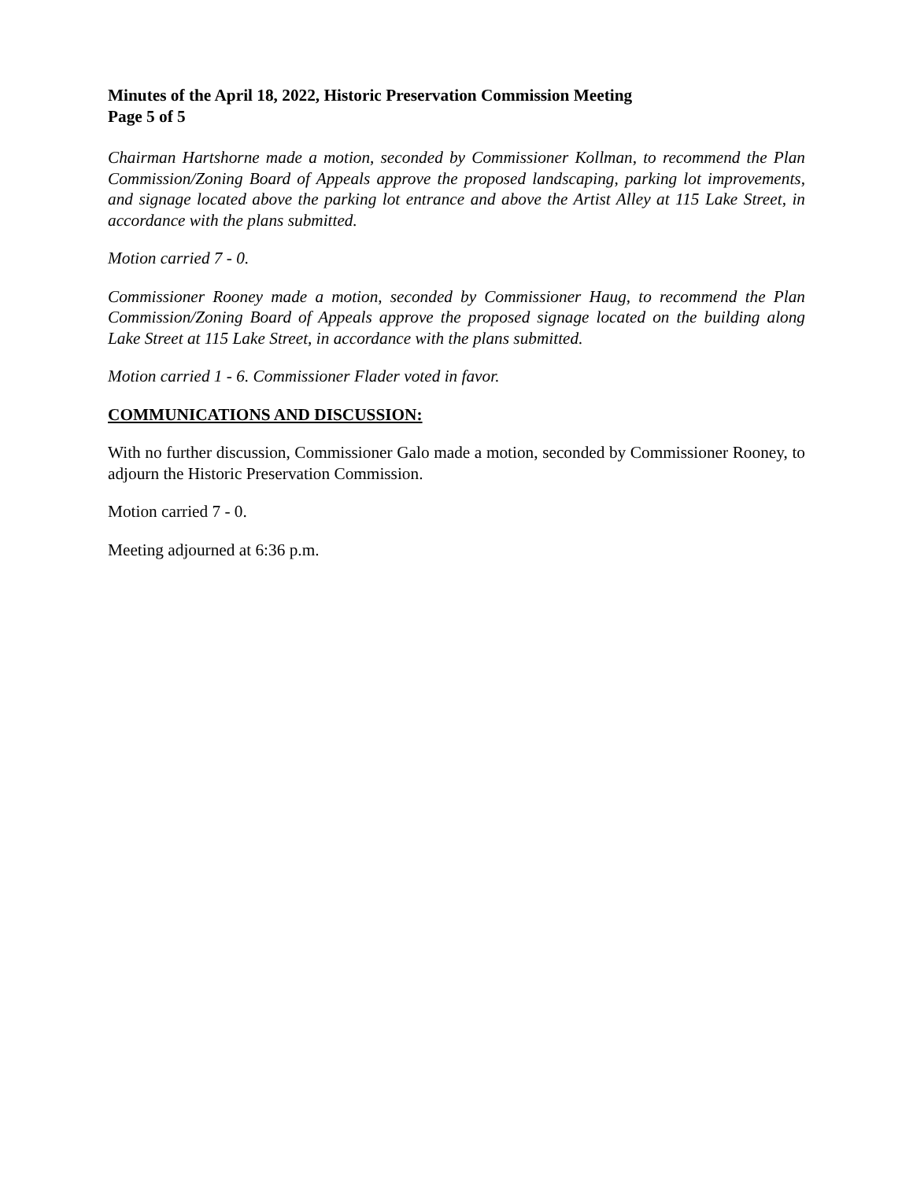Minutes of the April 18, 2022, Historic Preservation Commission Meeting
Page 5 of 5
Chairman Hartshorne made a motion, seconded by Commissioner Kollman, to recommend the Plan Commission/Zoning Board of Appeals approve the proposed landscaping, parking lot improvements, and signage located above the parking lot entrance and above the Artist Alley at 115 Lake Street, in accordance with the plans submitted.
Motion carried 7 - 0.
Commissioner Rooney made a motion, seconded by Commissioner Haug, to recommend the Plan Commission/Zoning Board of Appeals approve the proposed signage located on the building along Lake Street at 115 Lake Street, in accordance with the plans submitted.
Motion carried 1 - 6. Commissioner Flader voted in favor.
COMMUNICATIONS AND DISCUSSION:
With no further discussion, Commissioner Galo made a motion, seconded by Commissioner Rooney, to adjourn the Historic Preservation Commission.
Motion carried 7 - 0.
Meeting adjourned at 6:36 p.m.